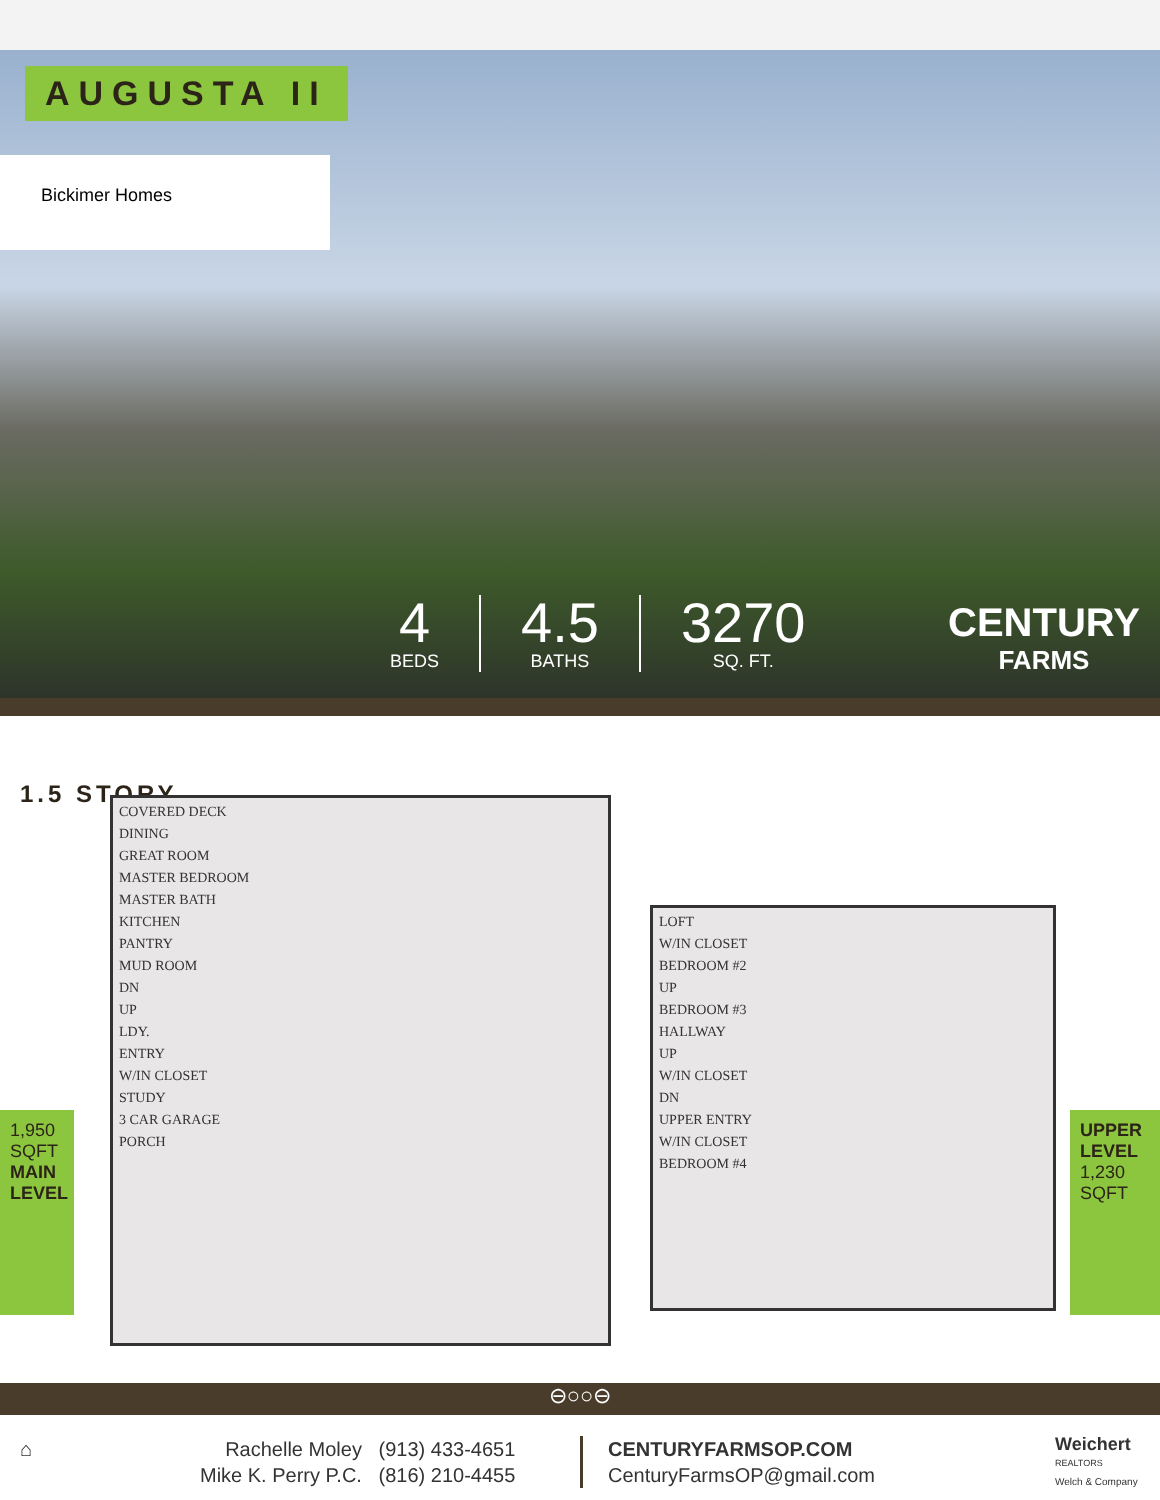AUGUSTA II
Bickimer Homes
4
BEDS
4.5
BATHS
3270
SQ. FT.
CENTURY
FARMS
1.5 STORY
COVERED DECK
DINING
GREAT ROOM
MASTER BEDROOM
MASTER BATH
KITCHEN
PANTRY
MUD ROOM
DN
UP
LDY.
ENTRY
W/IN CLOSET
STUDY
3 CAR GARAGE
PORCH
LOFT
W/IN CLOSET
BEDROOM #2
UP
BEDROOM #3
HALLWAY
UP
W/IN CLOSET
DN
UPPER ENTRY
W/IN CLOSET
BEDROOM #4
1,950 SQFT
MAIN LEVEL
UPPER LEVEL
1,230 SQFT
⊖○○⊖
⌂
Rachelle Moley (913) 433-4651
Mike K. Perry P.C. (816) 210-4455
CENTURYFARMSOP.COM
CenturyFarmsOP@gmail.com
Weichert
REALTORS
Welch & Company